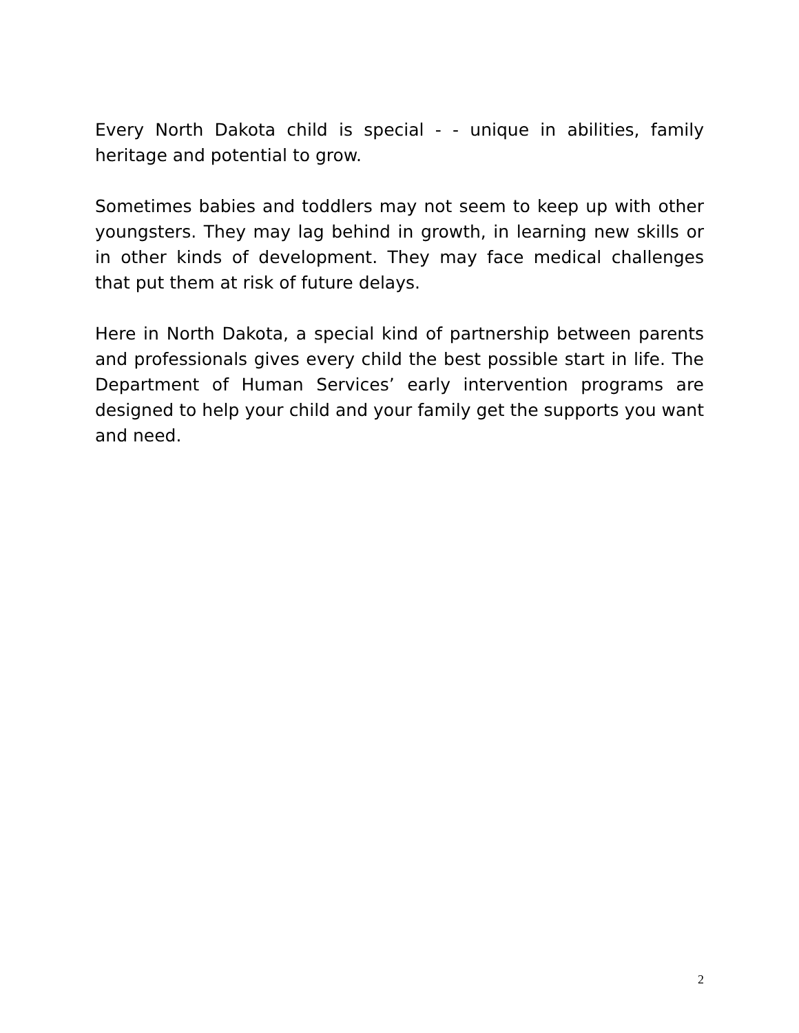Every North Dakota child is special - - unique in abilities, family heritage and potential to grow.
Sometimes babies and toddlers may not seem to keep up with other youngsters. They may lag behind in growth, in learning new skills or in other kinds of development. They may face medical challenges that put them at risk of future delays.
Here in North Dakota, a special kind of partnership between parents and professionals gives every child the best possible start in life. The Department of Human Services’ early intervention programs are designed to help your child and your family get the supports you want and need.
2